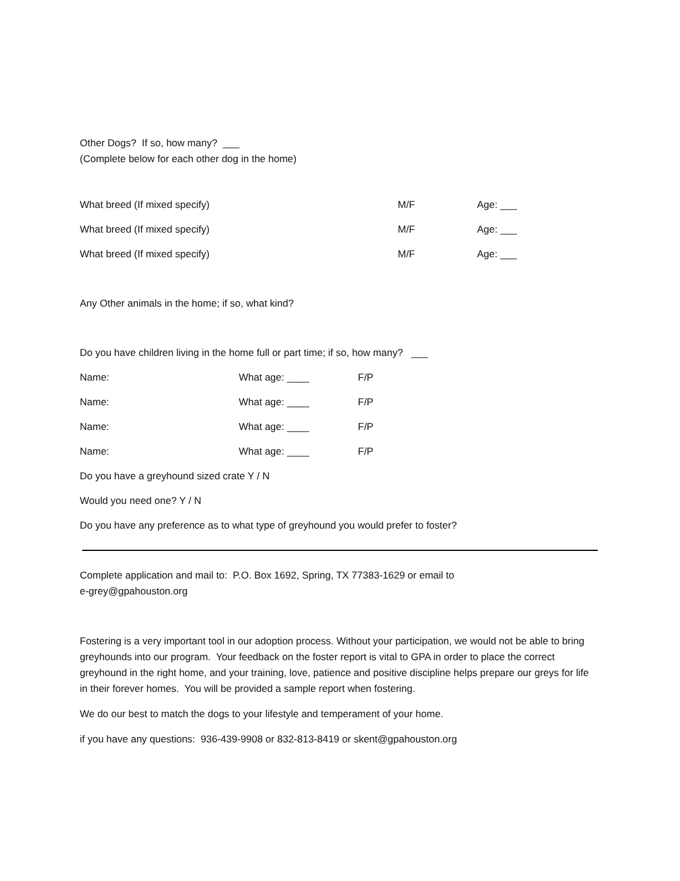Other Dogs? If so, how many? ___
(Complete below for each other dog in the home)
What breed (If mixed specify) M/F Age: ___
What breed (If mixed specify) M/F Age: ___
What breed (If mixed specify) M/F Age: ___
Any Other animals in the home; if so, what kind?
Do you have children living in the home full or part time; if so, how many? ___
Name: What age: ____ F/P
Name: What age: ____ F/P
Name: What age: ____ F/P
Name: What age: ____ F/P
Do you have a greyhound sized crate Y / N
Would you need one? Y / N
Do you have any preference as to what type of greyhound you would prefer to foster?
Complete application and mail to: P.O. Box 1692, Spring, TX 77383-1629 or email to
e-grey@gpahouston.org
Fostering is a very important tool in our adoption process. Without your participation, we would not be able to bring greyhounds into our program. Your feedback on the foster report is vital to GPA in order to place the correct greyhound in the right home, and your training, love, patience and positive discipline helps prepare our greys for life in their forever homes. You will be provided a sample report when fostering.
We do our best to match the dogs to your lifestyle and temperament of your home.
if you have any questions: 936-439-9908 or 832-813-8419 or skent@gpahouston.org